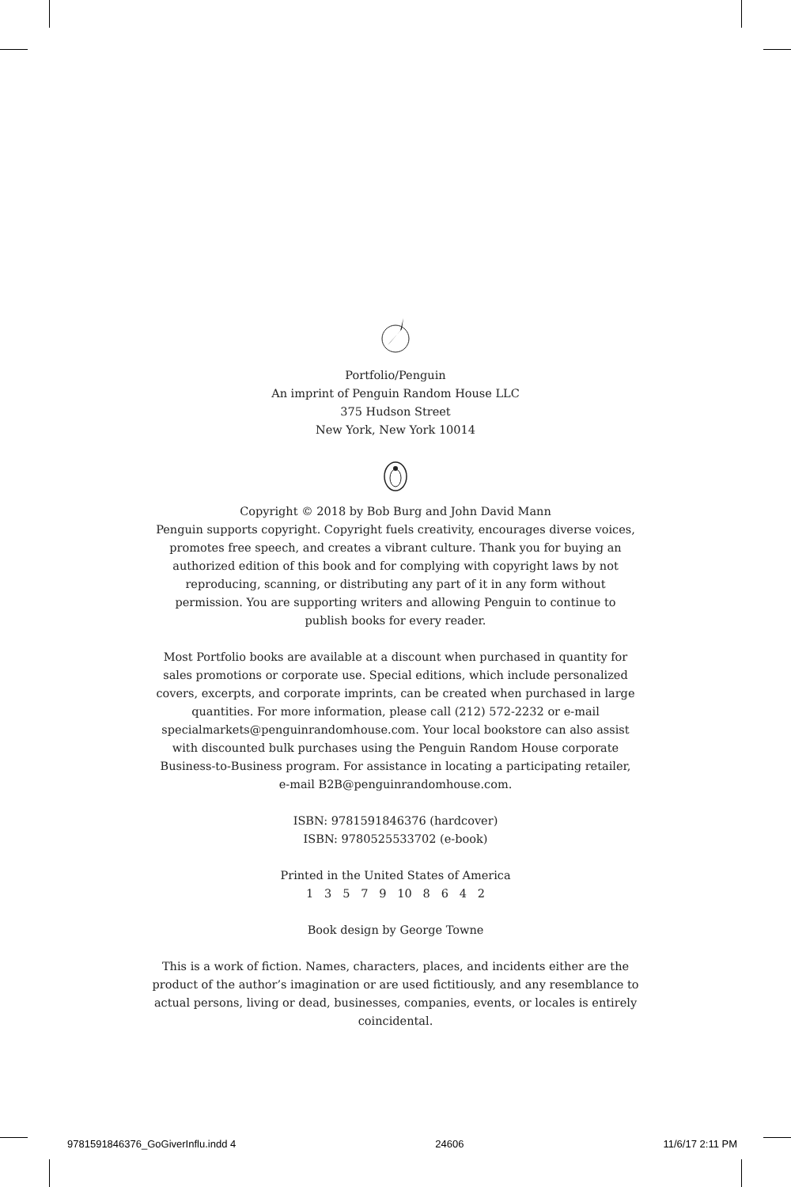Portfolio/Penguin
An imprint of Penguin Random House LLC
375 Hudson Street
New York, New York 10014
Copyright © 2018 by Bob Burg and John David Mann
Penguin supports copyright. Copyright fuels creativity, encourages diverse voices,
promotes free speech, and creates a vibrant culture. Thank you for buying an
authorized edition of this book and for complying with copyright laws by not
reproducing, scanning, or distributing any part of it in any form without
permission. You are supporting writers and allowing Penguin to continue to
publish books for every reader.
Most Portfolio books are available at a discount when purchased in quantity for
sales promotions or corporate use. Special editions, which include personalized
covers, excerpts, and corporate imprints, can be created when purchased in large
quantities. For more information, please call (212) 572-2232 or e-mail
specialmarkets@penguinrandomhouse.com. Your local bookstore can also assist
with discounted bulk purchases using the Penguin Random House corporate
Business-to-Business program. For assistance in locating a participating retailer,
e-mail B2B@penguinrandomhouse.com.
ISBN: 9781591846376 (hardcover)
ISBN: 9780525533702 (e-book)
Printed in the United States of America
1 3 5 7 9 10 8 6 4 2
Book design by George Towne
This is a work of fiction. Names, characters, places, and incidents either are the
product of the author’s imagination or are used fictitiously, and any resemblance to
actual persons, living or dead, businesses, companies, events, or locales is entirely
coincidental.
9781591846376_GoGiverInflu.indd 4 24606 11/6/17 2:11 PM